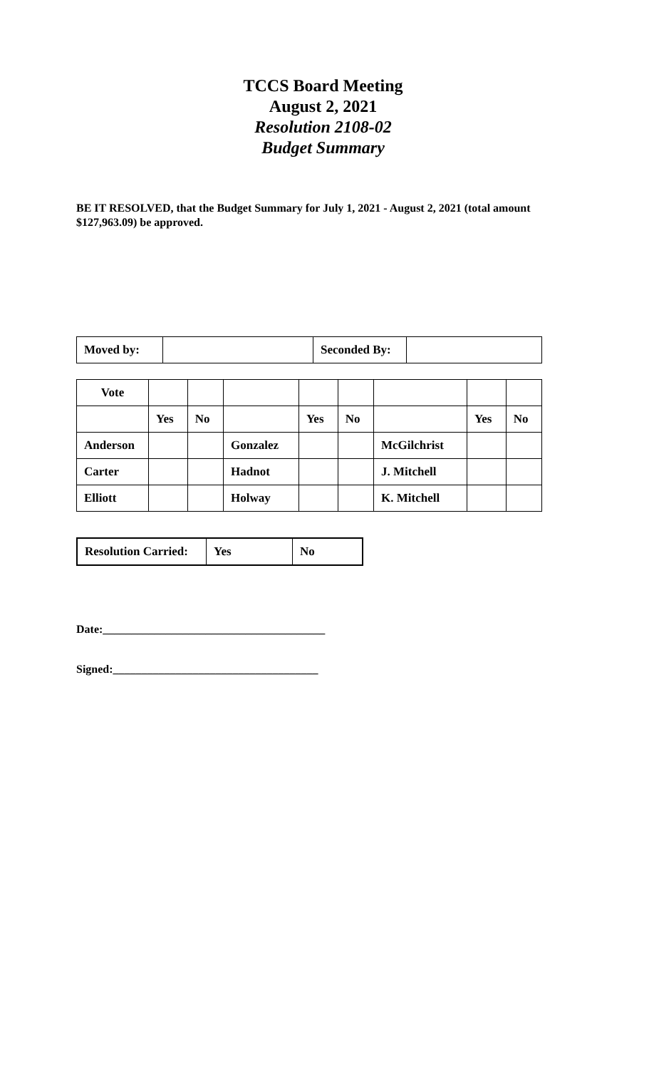TCCS Board Meeting
August 2, 2021
Resolution 2108-02
Budget Summary
BE IT RESOLVED, that the Budget Summary for July 1, 2021 - August 2, 2021 (total amount $127,963.09) be approved.
| Moved by: | | Seconded By: | |
| Vote | | | | | | | | |
| | Yes | No | | Yes | No | | Yes | No |
| Anderson | | | Gonzalez | | | McGilchrist | | |
| Carter | | | Hadnot | | | J. Mitchell | | |
| Elliott | | | Holway | | | K. Mitchell | | |
| Resolution Carried: | Yes | No |
Date:_______________________________________
Signed:____________________________________